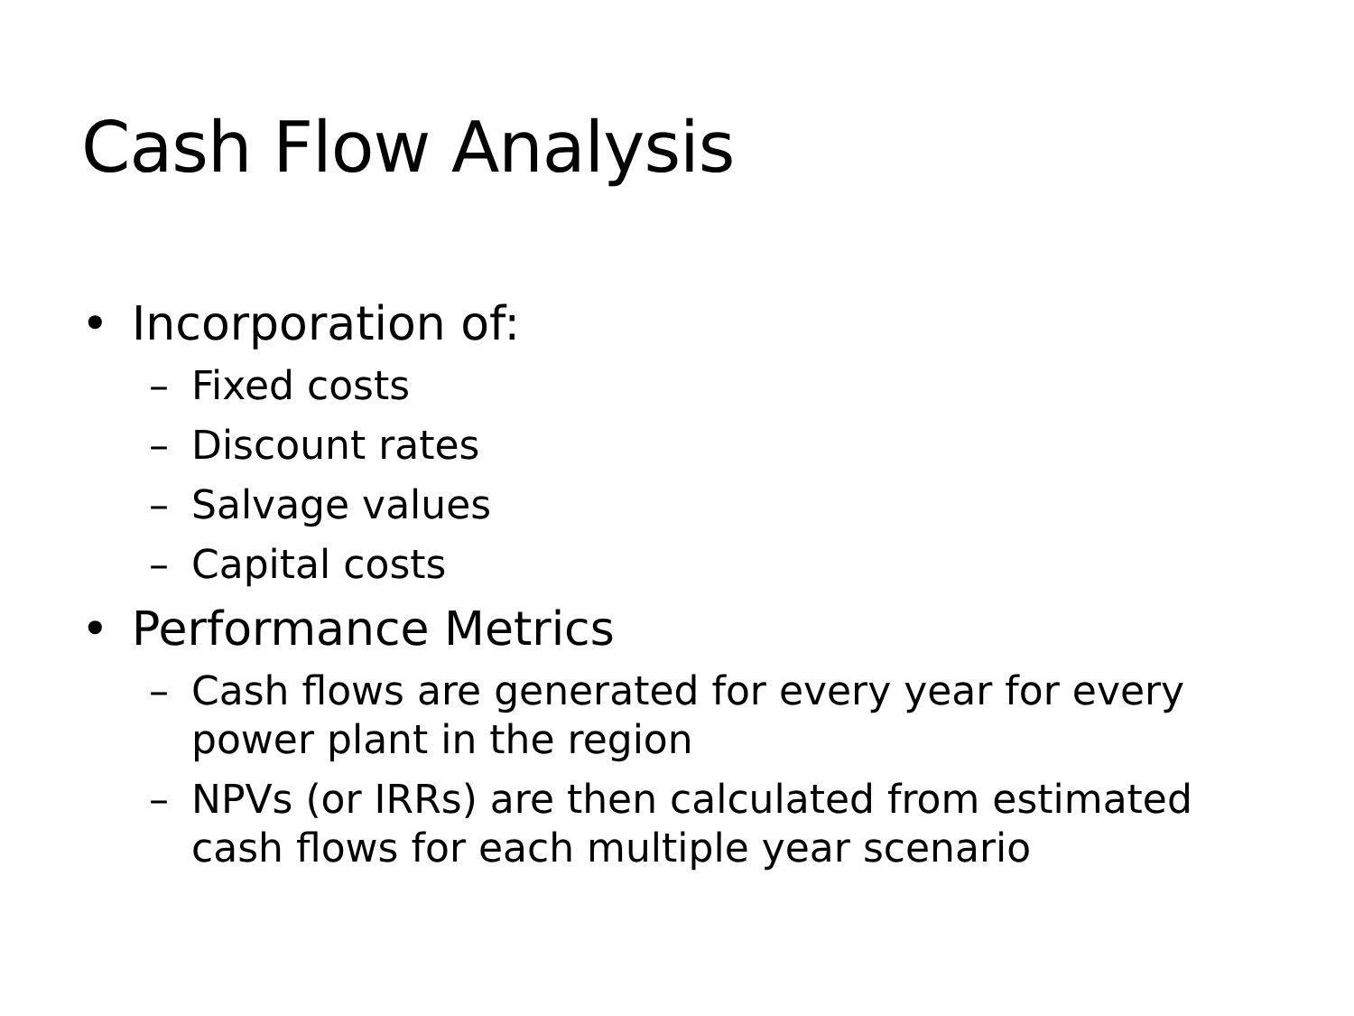Cash Flow Analysis
• Incorporation of:
– Fixed costs
– Discount rates
– Salvage values
– Capital costs
• Performance Metrics
– Cash flows are generated for every year for every power plant in the region
– NPVs (or IRRs) are then calculated from estimated cash flows for each multiple year scenario